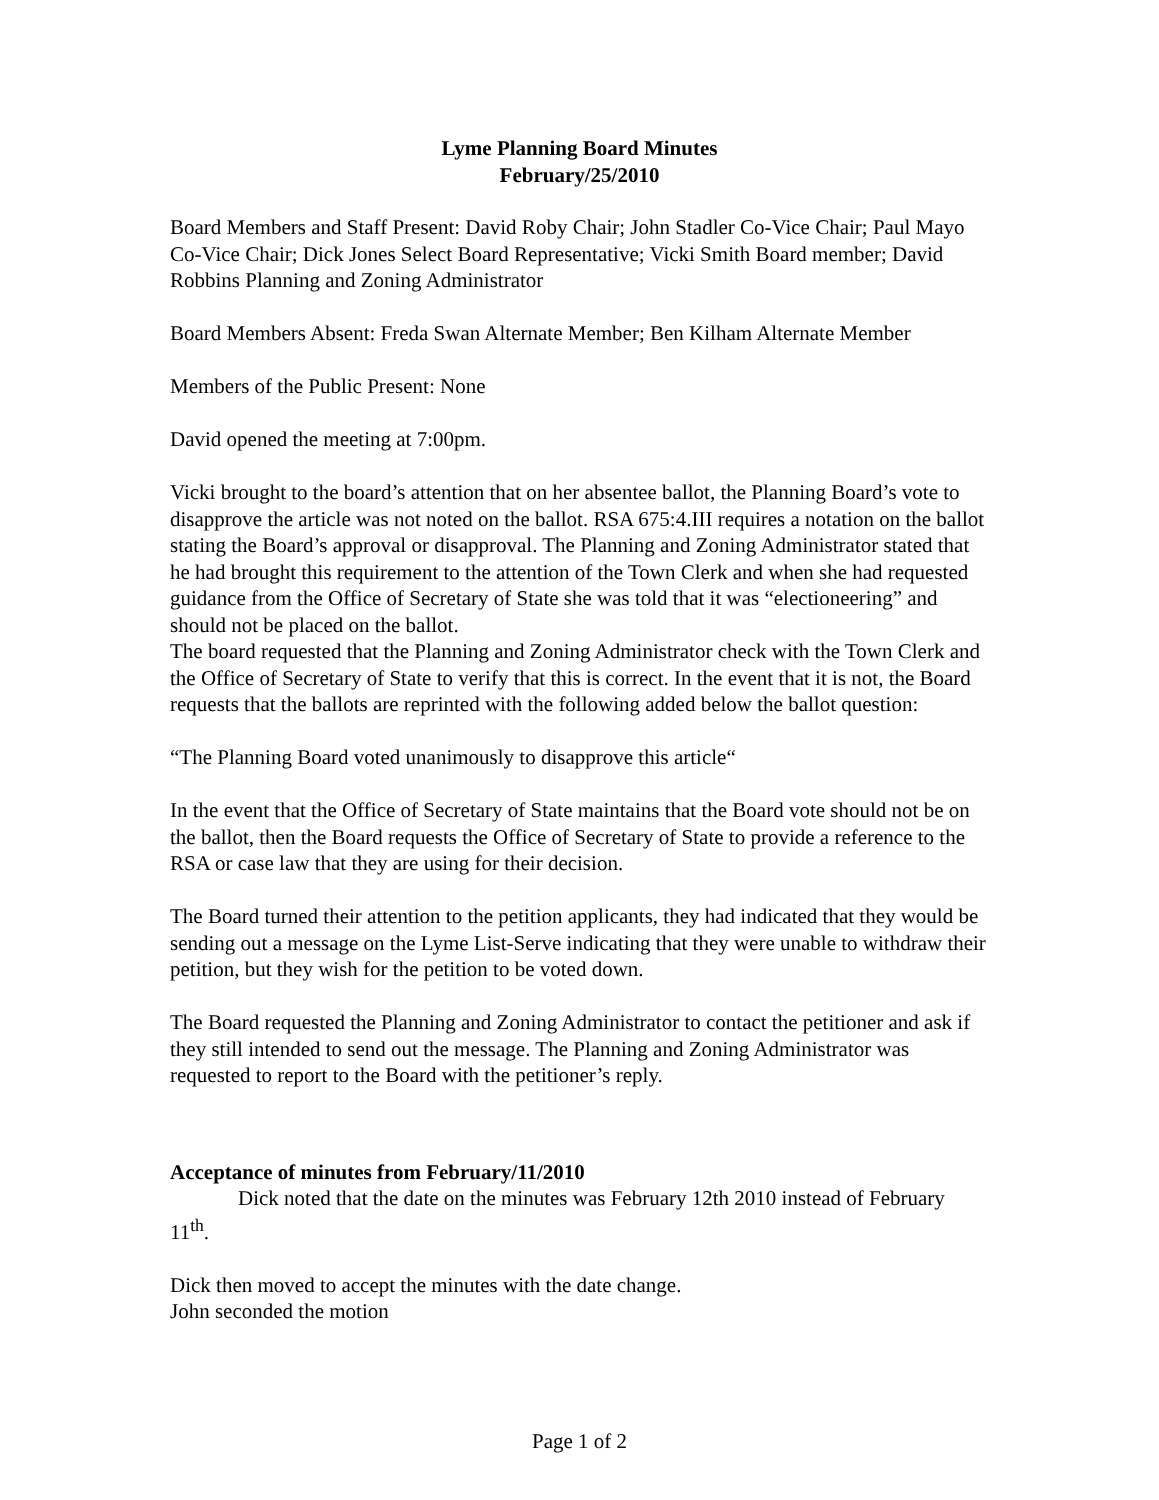Lyme Planning Board Minutes
February/25/2010
Board Members and Staff Present: David Roby Chair; John Stadler Co-Vice Chair; Paul Mayo Co-Vice Chair; Dick Jones Select Board Representative; Vicki Smith Board member; David Robbins Planning and Zoning Administrator
Board Members Absent: Freda Swan Alternate Member; Ben Kilham Alternate Member
Members of the Public Present: None
David opened the meeting at 7:00pm.
Vicki brought to the board’s attention that on her absentee ballot, the Planning Board’s vote to disapprove the article was not noted on the ballot. RSA 675:4.III requires a notation on the ballot stating the Board’s approval or disapproval. The Planning and Zoning Administrator stated that he had brought this requirement to the attention of the Town Clerk and when she had requested guidance from the Office of Secretary of State she was told that it was “electioneering” and should not be placed on the ballot.
The board requested that the Planning and Zoning Administrator check with the Town Clerk and the Office of Secretary of State to verify that this is correct. In the event that it is not, the Board requests that the ballots are reprinted with the following added below the ballot question:
“The Planning Board voted unanimously to disapprove this article“
In the event that the Office of Secretary of State maintains that the Board vote should not be on the ballot, then the Board requests the Office of Secretary of State to provide a reference to the RSA or case law that they are using for their decision.
The Board turned their attention to the petition applicants, they had indicated that they would be sending out a message on the Lyme List-Serve indicating that they were unable to withdraw their petition, but they wish for the petition to be voted down.
The Board requested the Planning and Zoning Administrator to contact the petitioner and ask if they still intended to send out the message. The Planning and Zoning Administrator was requested to report to the Board with the petitioner’s reply.
Acceptance of minutes from February/11/2010
Dick noted that the date on the minutes was February 12th 2010 instead of February 11<sup>th</sup>.
Dick then moved to accept the minutes with the date change.
John seconded the motion
Page 1 of 2